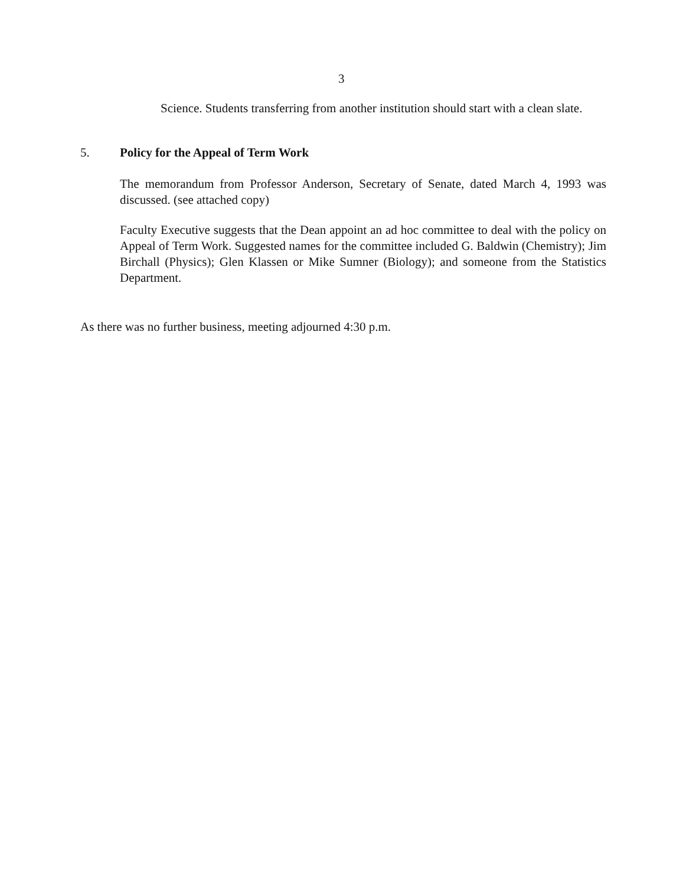3
Science. Students transferring from another institution should start with a clean slate.
5. Policy for the Appeal of Term Work
The memorandum from Professor Anderson, Secretary of Senate, dated March 4, 1993 was discussed. (see attached copy)
Faculty Executive suggests that the Dean appoint an ad hoc committee to deal with the policy on Appeal of Term Work. Suggested names for the committee included G. Baldwin (Chemistry); Jim Birchall (Physics); Glen Klassen or Mike Sumner (Biology); and someone from the Statistics Department.
As there was no further business, meeting adjourned 4:30 p.m.